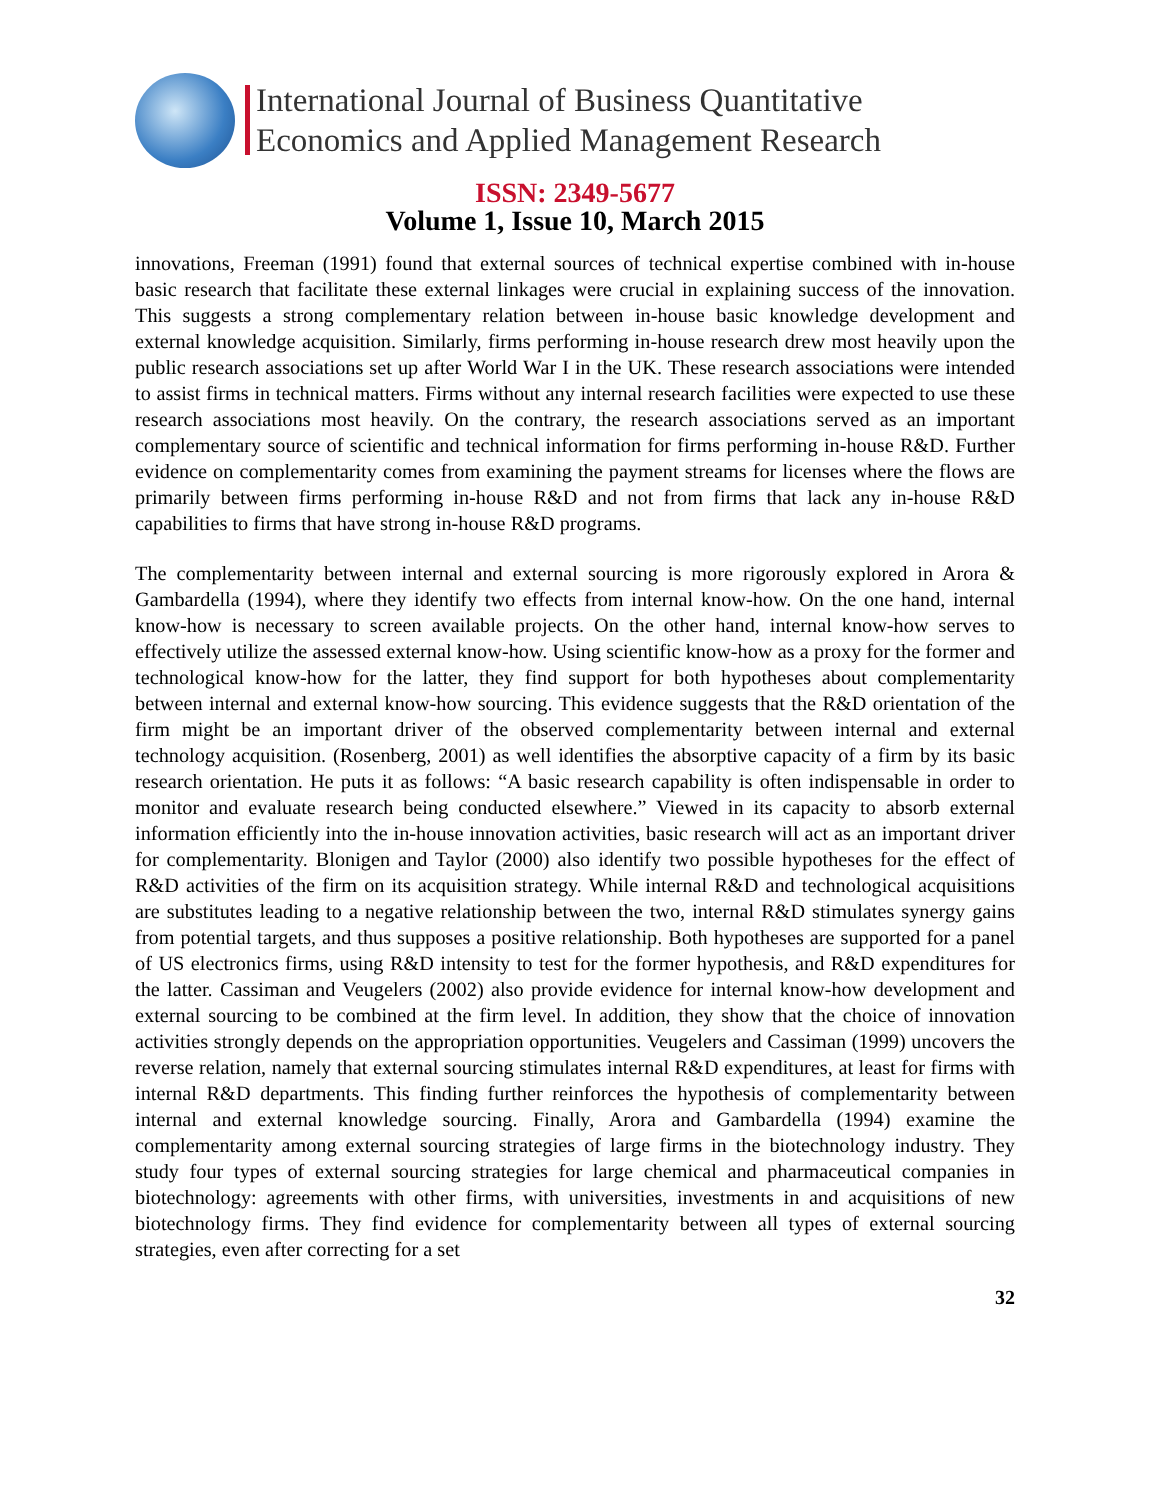International Journal of Business Quantitative
Economics and Applied Management Research
ISSN: 2349-5677
Volume 1, Issue 10, March 2015
innovations, Freeman (1991) found that external sources of technical expertise combined with in-house basic research that facilitate these external linkages were crucial in explaining success of the innovation. This suggests a strong complementary relation between in-house basic knowledge development and external knowledge acquisition. Similarly, firms performing in-house research drew most heavily upon the public research associations set up after World War I in the UK. These research associations were intended to assist firms in technical matters. Firms without any internal research facilities were expected to use these research associations most heavily. On the contrary, the research associations served as an important complementary source of scientific and technical information for firms performing in-house R&D. Further evidence on complementarity comes from examining the payment streams for licenses where the flows are primarily between firms performing in-house R&D and not from firms that lack any in-house R&D capabilities to firms that have strong in-house R&D programs.
The complementarity between internal and external sourcing is more rigorously explored in Arora & Gambardella (1994), where they identify two effects from internal know-how. On the one hand, internal know-how is necessary to screen available projects. On the other hand, internal know-how serves to effectively utilize the assessed external know-how. Using scientific know-how as a proxy for the former and technological know-how for the latter, they find support for both hypotheses about complementarity between internal and external know-how sourcing. This evidence suggests that the R&D orientation of the firm might be an important driver of the observed complementarity between internal and external technology acquisition. (Rosenberg, 2001) as well identifies the absorptive capacity of a firm by its basic research orientation. He puts it as follows: “A basic research capability is often indispensable in order to monitor and evaluate research being conducted elsewhere.” Viewed in its capacity to absorb external information efficiently into the in-house innovation activities, basic research will act as an important driver for complementarity. Blonigen and Taylor (2000) also identify two possible hypotheses for the effect of R&D activities of the firm on its acquisition strategy. While internal R&D and technological acquisitions are substitutes leading to a negative relationship between the two, internal R&D stimulates synergy gains from potential targets, and thus supposes a positive relationship. Both hypotheses are supported for a panel of US electronics firms, using R&D intensity to test for the former hypothesis, and R&D expenditures for the latter. Cassiman and Veugelers (2002) also provide evidence for internal know-how development and external sourcing to be combined at the firm level. In addition, they show that the choice of innovation activities strongly depends on the appropriation opportunities. Veugelers and Cassiman (1999) uncovers the reverse relation, namely that external sourcing stimulates internal R&D expenditures, at least for firms with internal R&D departments. This finding further reinforces the hypothesis of complementarity between internal and external knowledge sourcing. Finally, Arora and Gambardella (1994) examine the complementarity among external sourcing strategies of large firms in the biotechnology industry. They study four types of external sourcing strategies for large chemical and pharmaceutical companies in biotechnology: agreements with other firms, with universities, investments in and acquisitions of new biotechnology firms. They find evidence for complementarity between all types of external sourcing strategies, even after correcting for a set
32